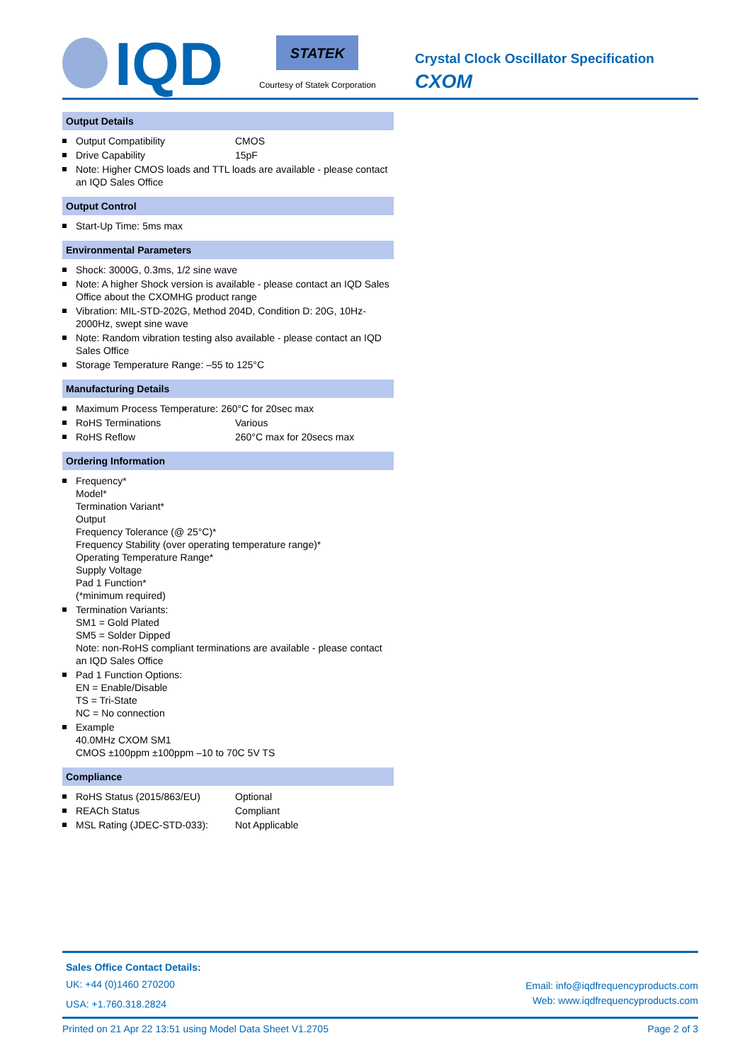IQD
STATEK
Courtesy of Statek Corporation
Crystal Clock Oscillator Specification
CXOM
Output Details
Output Compatibility CMOS
Drive Capability 15pF
Note: Higher CMOS loads and TTL loads are available - please contact an IQD Sales Office
Output Control
Start-Up Time: 5ms max
Environmental Parameters
Shock: 3000G, 0.3ms, 1/2 sine wave
Note: A higher Shock version is available - please contact an IQD Sales Office about the CXOMHG product range
Vibration: MIL-STD-202G, Method 204D, Condition D: 20G, 10Hz-2000Hz, swept sine wave
Note: Random vibration testing also available - please contact an IQD Sales Office
Storage Temperature Range: –55 to 125°C
Manufacturing Details
Maximum Process Temperature: 260°C for 20sec max
RoHS Terminations Various
RoHS Reflow 260°C max for 20secs max
Ordering Information
Frequency*
Model*
Termination Variant*
Output
Frequency Tolerance (@ 25°C)*
Frequency Stability (over operating temperature range)*
Operating Temperature Range*
Supply Voltage
Pad 1 Function*
(*minimum required)
Termination Variants:
SM1 = Gold Plated
SM5 = Solder Dipped
Note: non-RoHS compliant terminations are available - please contact an IQD Sales Office
Pad 1 Function Options:
EN = Enable/Disable
TS = Tri-State
NC = No connection
Example
40.0MHz CXOM SM1
CMOS ±100ppm ±100ppm –10 to 70C 5V TS
Compliance
RoHS Status (2015/863/EU) Optional
REACh Status Compliant
MSL Rating (JDEC-STD-033): Not Applicable
Sales Office Contact Details:
UK: +44 (0)1460 270200
USA: +1.760.318.2824
Email: info@iqdfrequencyproducts.com
Web: www.iqdfrequencyproducts.com
Printed on 21 Apr 22 13:51 using Model Data Sheet V1.2705 Page 2 of 3